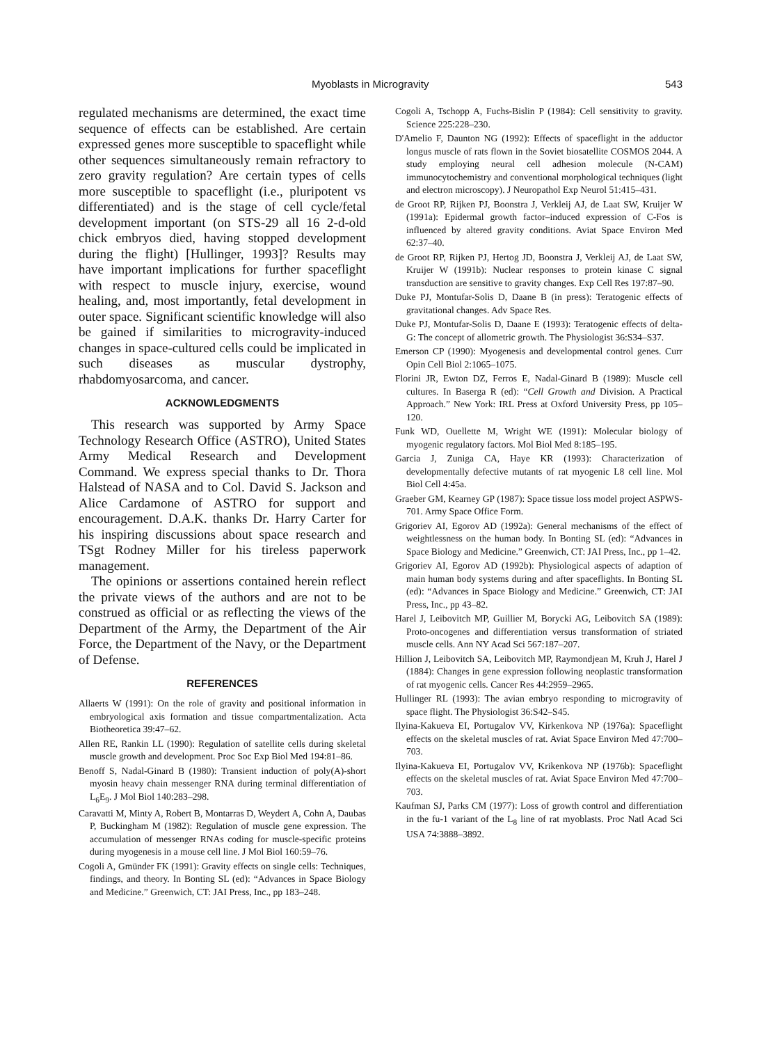Myoblasts in Microgravity 543
regulated mechanisms are determined, the exact time sequence of effects can be established. Are certain expressed genes more susceptible to spaceflight while other sequences simultaneously remain refractory to zero gravity regulation? Are certain types of cells more susceptible to spaceflight (i.e., pluripotent vs differentiated) and is the stage of cell cycle/fetal development important (on STS-29 all 16 2-d-old chick embryos died, having stopped development during the flight) [Hullinger, 1993]? Results may have important implications for further spaceflight with respect to muscle injury, exercise, wound healing, and, most importantly, fetal development in outer space. Significant scientific knowledge will also be gained if similarities to microgravity-induced changes in space-cultured cells could be implicated in such diseases as muscular dystrophy, rhabdomyosarcoma, and cancer.
ACKNOWLEDGMENTS
This research was supported by Army Space Technology Research Office (ASTRO), United States Army Medical Research and Development Command. We express special thanks to Dr. Thora Halstead of NASA and to Col. David S. Jackson and Alice Cardamone of ASTRO for support and encouragement. D.A.K. thanks Dr. Harry Carter for his inspiring discussions about space research and TSgt Rodney Miller for his tireless paperwork management.
The opinions or assertions contained herein reflect the private views of the authors and are not to be construed as official or as reflecting the views of the Department of the Army, the Department of the Air Force, the Department of the Navy, or the Department of Defense.
REFERENCES
Allaerts W (1991): On the role of gravity and positional information in embryological axis formation and tissue compartmentalization. Acta Biotheoretica 39:47–62.
Allen RE, Rankin LL (1990): Regulation of satellite cells during skeletal muscle growth and development. Proc Soc Exp Biol Med 194:81–86.
Benoff S, Nadal-Ginard B (1980): Transient induction of poly(A)-short myosin heavy chain messenger RNA during terminal differentiation of L<sub>6</sub>E<sub>9</sub>. J Mol Biol 140:283–298.
Caravatti M, Minty A, Robert B, Montarras D, Weydert A, Cohn A, Daubas P, Buckingham M (1982): Regulation of muscle gene expression. The accumulation of messenger RNAs coding for muscle-specific proteins during myogenesis in a mouse cell line. J Mol Biol 160:59–76.
Cogoli A, Gmünder FK (1991): Gravity effects on single cells: Techniques, findings, and theory. In Bonting SL (ed): “Advances in Space Biology and Medicine.” Greenwich, CT: JAI Press, Inc., pp 183–248.
Cogoli A, Tschopp A, Fuchs-Bislin P (1984): Cell sensitivity to gravity. Science 225:228–230.
D'Amelio F, Daunton NG (1992): Effects of spaceflight in the adductor longus muscle of rats flown in the Soviet biosatellite COSMOS 2044. A study employing neural cell adhesion molecule (N-CAM) immunocytochemistry and conventional morphological techniques (light and electron microscopy). J Neuropathol Exp Neurol 51:415–431.
de Groot RP, Rijken PJ, Boonstra J, Verkleij AJ, de Laat SW, Kruijer W (1991a): Epidermal growth factor–induced expression of C-Fos is influenced by altered gravity conditions. Aviat Space Environ Med 62:37–40.
de Groot RP, Rijken PJ, Hertog JD, Boonstra J, Verkleij AJ, de Laat SW, Kruijer W (1991b): Nuclear responses to protein kinase C signal transduction are sensitive to gravity changes. Exp Cell Res 197:87–90.
Duke PJ, Montufar-Solis D, Daane B (in press): Teratogenic effects of gravitational changes. Adv Space Res.
Duke PJ, Montufar-Solis D, Daane E (1993): Teratogenic effects of delta-G: The concept of allometric growth. The Physiologist 36:S34–S37.
Emerson CP (1990): Myogenesis and developmental control genes. Curr Opin Cell Biol 2:1065–1075.
Florini JR, Ewton DZ, Ferros E, Nadal-Ginard B (1989): Muscle cell cultures. In Baserga R (ed): “Cell Growth and Division. A Practical Approach.” New York: IRL Press at Oxford University Press, pp 105–120.
Funk WD, Ouellette M, Wright WE (1991): Molecular biology of myogenic regulatory factors. Mol Biol Med 8:185–195.
Garcia J, Zuniga CA, Haye KR (1993): Characterization of developmentally defective mutants of rat myogenic L8 cell line. Mol Biol Cell 4:45a.
Graeber GM, Kearney GP (1987): Space tissue loss model project ASPWS-701. Army Space Office Form.
Grigoriev AI, Egorov AD (1992a): General mechanisms of the effect of weightlessness on the human body. In Bonting SL (ed): “Advances in Space Biology and Medicine.” Greenwich, CT: JAI Press, Inc., pp 1–42.
Grigoriev AI, Egorov AD (1992b): Physiological aspects of adaption of main human body systems during and after spaceflights. In Bonting SL (ed): “Advances in Space Biology and Medicine.” Greenwich, CT: JAI Press, Inc., pp 43–82.
Harel J, Leibovitch MP, Guillier M, Borycki AG, Leibovitch SA (1989): Proto-oncogenes and differentiation versus transformation of striated muscle cells. Ann NY Acad Sci 567:187–207.
Hillion J, Leibovitch SA, Leibovitch MP, Raymondjean M, Kruh J, Harel J (1884): Changes in gene expression following neoplastic transformation of rat myogenic cells. Cancer Res 44:2959–2965.
Hullinger RL (1993): The avian embryo responding to microgravity of space flight. The Physiologist 36:S42–S45.
Ilyina-Kakueva EI, Portugalov VV, Kirkenkova NP (1976a): Spaceflight effects on the skeletal muscles of rat. Aviat Space Environ Med 47:700–703.
Ilyina-Kakueva EI, Portugalov VV, Krikenkova NP (1976b): Spaceflight effects on the skeletal muscles of rat. Aviat Space Environ Med 47:700–703.
Kaufman SJ, Parks CM (1977): Loss of growth control and differentiation in the fu-1 variant of the L<sub>8</sub> line of rat myoblasts. Proc Natl Acad Sci USA 74:3888–3892.